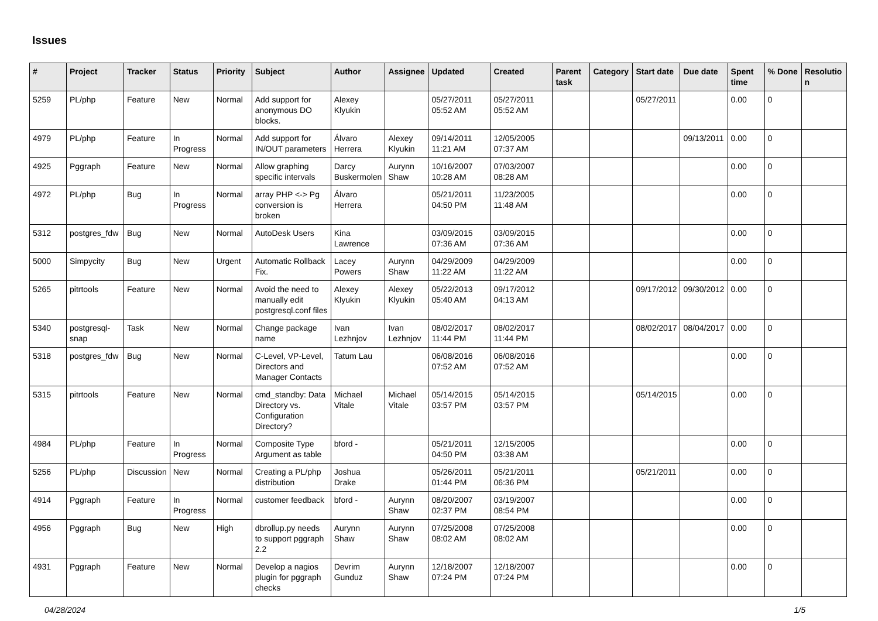Issues
| # | Project | Tracker | Status | Priority | Subject | Author | Assignee | Updated | Created | Parent task | Category | Start date | Due date | Spent time | % Done | Resolutio n |
| --- | --- | --- | --- | --- | --- | --- | --- | --- | --- | --- | --- | --- | --- | --- | --- | --- |
| 5259 | PL/php | Feature | New | Normal | Add support for anonymous DO blocks. | Alexey Klyukin | | 05/27/2011 05:52 AM | 05/27/2011 05:52 AM | | | 05/27/2011 | | 0.00 | 0 | |
| 4979 | PL/php | Feature | In Progress | Normal | Add support for IN/OUT parameters | Álvaro Herrera | Alexey Klyukin | 09/14/2011 11:21 AM | 12/05/2005 07:37 AM | | | | 09/13/2011 | 0.00 | 0 | |
| 4925 | Pggraph | Feature | New | Normal | Allow graphing specific intervals | Darcy Buskermolen | Aurynn Shaw | 10/16/2007 10:28 AM | 07/03/2007 08:28 AM | | | | | 0.00 | 0 | |
| 4972 | PL/php | Bug | In Progress | Normal | array PHP <-> Pg conversion is broken | Álvaro Herrera | | 05/21/2011 04:50 PM | 11/23/2005 11:48 AM | | | | | 0.00 | 0 | |
| 5312 | postgres_fdw | Bug | New | Normal | AutoDesk Users | Kina Lawrence | | 03/09/2015 07:36 AM | 03/09/2015 07:36 AM | | | | | 0.00 | 0 | |
| 5000 | Simpycity | Bug | New | Urgent | Automatic Rollback Fix. | Lacey Powers | Aurynn Shaw | 04/29/2009 11:22 AM | 04/29/2009 11:22 AM | | | | | 0.00 | 0 | |
| 5265 | pitrtools | Feature | New | Normal | Avoid the need to manually edit postgresql.conf files | Alexey Klyukin | Alexey Klyukin | 05/22/2013 05:40 AM | 09/17/2012 04:13 AM | | | 09/17/2012 | 09/30/2012 | 0.00 | 0 | |
| 5340 | postgresql-snap | Task | New | Normal | Change package name | Ivan Lezhnjov | Ivan Lezhnjov | 08/02/2017 11:44 PM | 08/02/2017 11:44 PM | | | 08/02/2017 | 08/04/2017 | 0.00 | 0 | |
| 5318 | postgres_fdw | Bug | New | Normal | C-Level, VP-Level, Directors and Manager Contacts | Tatum Lau | | 06/08/2016 07:52 AM | 06/08/2016 07:52 AM | | | | | 0.00 | 0 | |
| 5315 | pitrtools | Feature | New | Normal | cmd_standby: Data Directory vs. Configuration Directory? | Michael Vitale | Michael Vitale | 05/14/2015 03:57 PM | 05/14/2015 03:57 PM | | | 05/14/2015 | | 0.00 | 0 | |
| 4984 | PL/php | Feature | In Progress | Normal | Composite Type Argument as table | bford - | | 05/21/2011 04:50 PM | 12/15/2005 03:38 AM | | | | | 0.00 | 0 | |
| 5256 | PL/php | Discussion | New | Normal | Creating a PL/php distribution | Joshua Drake | | 05/26/2011 01:44 PM | 05/21/2011 06:36 PM | | | 05/21/2011 | | 0.00 | 0 | |
| 4914 | Pggraph | Feature | In Progress | Normal | customer feedback | bford - | Aurynn Shaw | 08/20/2007 02:37 PM | 03/19/2007 08:54 PM | | | | | 0.00 | 0 | |
| 4956 | Pggraph | Bug | New | High | dbrollup.py needs to support pggraph 2.2 | Aurynn Shaw | Aurynn Shaw | 07/25/2008 08:02 AM | 07/25/2008 08:02 AM | | | | | 0.00 | 0 | |
| 4931 | Pggraph | Feature | New | Normal | Develop a nagios plugin for pggraph checks | Devrim Gunduz | Aurynn Shaw | 12/18/2007 07:24 PM | 12/18/2007 07:24 PM | | | | | 0.00 | 0 | |
04/28/2024 1/5